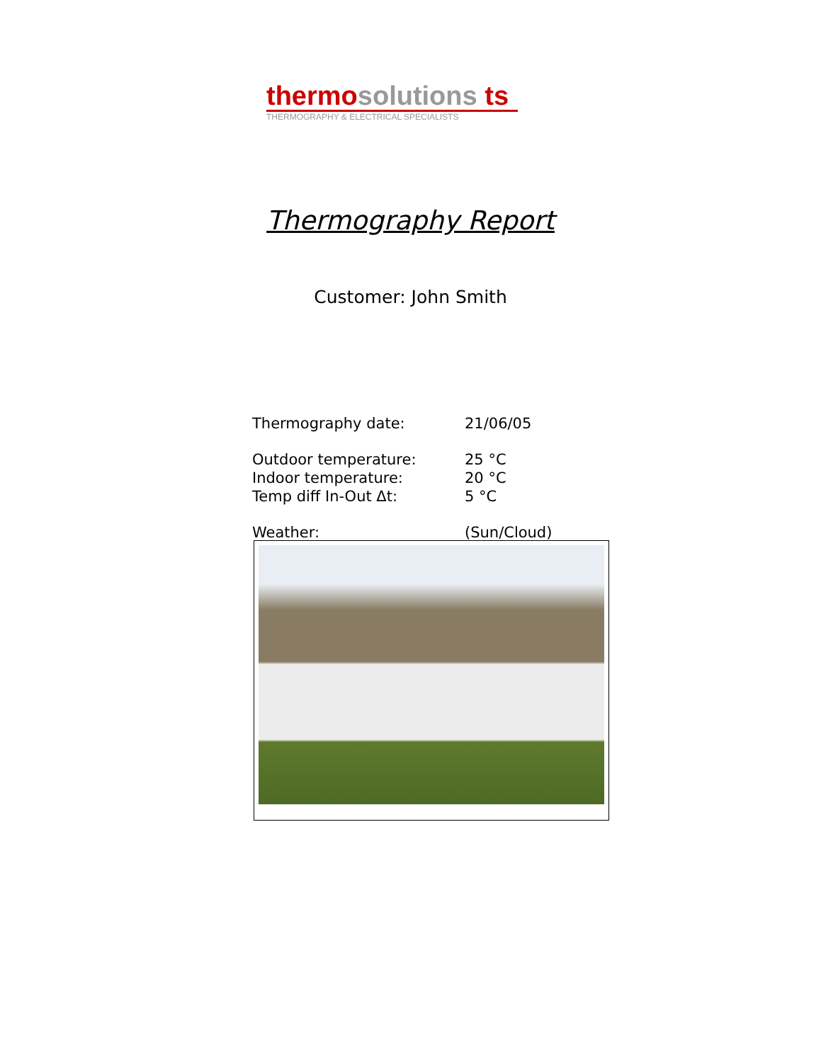thermo solutions ts
THERMOGRAPHY & ELECTRICAL SPECIALISTS
Thermography Report
Customer: John Smith
| Thermography date: | 21/06/05 |
| Outdoor temperature: | 25 °C |
| Indoor temperature: | 20 °C |
| Temp diff In-Out Δt: | 5 °C |
| Weather: | (Sun/Cloud) |